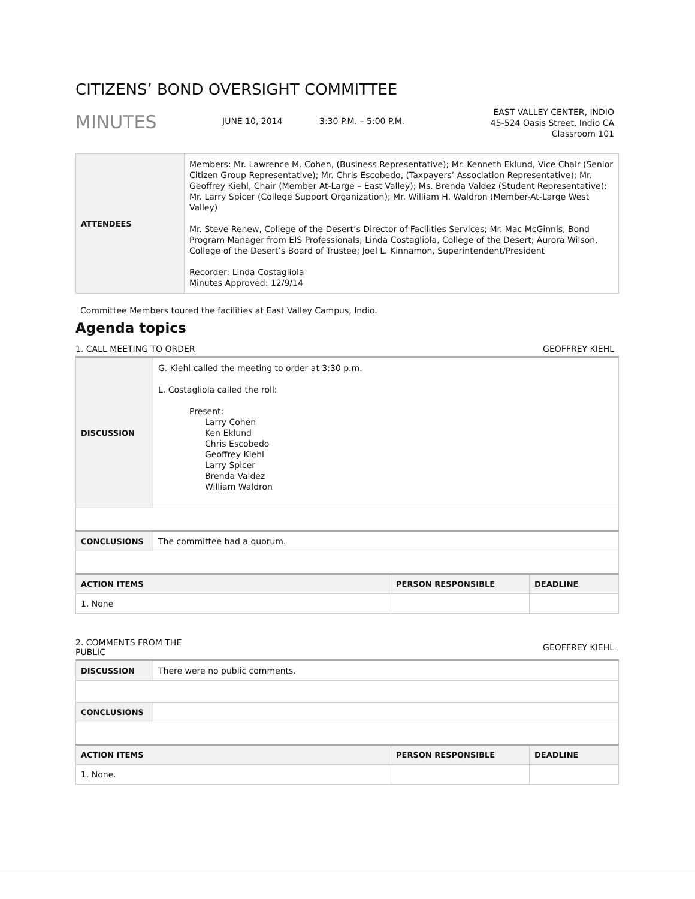CITIZENS’ BOND OVERSIGHT COMMITTEE
MINUTES
JUNE 10, 2014 3:30 P.M. – 5:00 P.M.
EAST VALLEY CENTER, INDIO
45-524 Oasis Street, Indio CA
Classroom 101
| ATTENDEES | Members: Mr. Lawrence M. Cohen, (Business Representative); Mr. Kenneth Eklund, Vice Chair (Senior Citizen Group Representative); Mr. Chris Escobedo, (Taxpayers’ Association Representative); Mr. Geoffrey Kiehl, Chair (Member At-Large – East Valley); Ms. Brenda Valdez (Student Representative); Mr. Larry Spicer (College Support Organization); Mr. William H. Waldron (Member-At-Large West Valley) Mr. Steve Renew, College of the Desert’s Director of Facilities Services; Mr. Mac McGinnis, Bond Program Manager from EIS Professionals; Linda Costagliola, College of the Desert; Aurora Wilson, College of the Desert’s Board of Trustee; Joel L. Kinnamon, Superintendent/President Recorder: Linda Costagliola Minutes Approved: 12/9/14 |
Committee Members toured the facilities at East Valley Campus, Indio.
Agenda topics
1. CALL MEETING TO ORDER GEOFFREY KIEHL
| DISCUSSION | G. Kiehl called the meeting to order at 3:30 p.m. L. Costagliola called the roll: Present: Larry Cohen Ken Eklund Chris Escobedo Geoffrey Kiehl Larry Spicer Brenda Valdez William Waldron | | |
| CONCLUSIONS | The committee had a quorum. | | |
| ACTION ITEMS | | PERSON RESPONSIBLE | DEADLINE |
| 1. None | | | |
2. COMMENTS FROM THE
PUBLIC GEOFFREY KIEHL
| DISCUSSION | There were no public comments. | | |
| CONCLUSIONS | | | |
| ACTION ITEMS | | PERSON RESPONSIBLE | DEADLINE |
| 1. None. | | | |